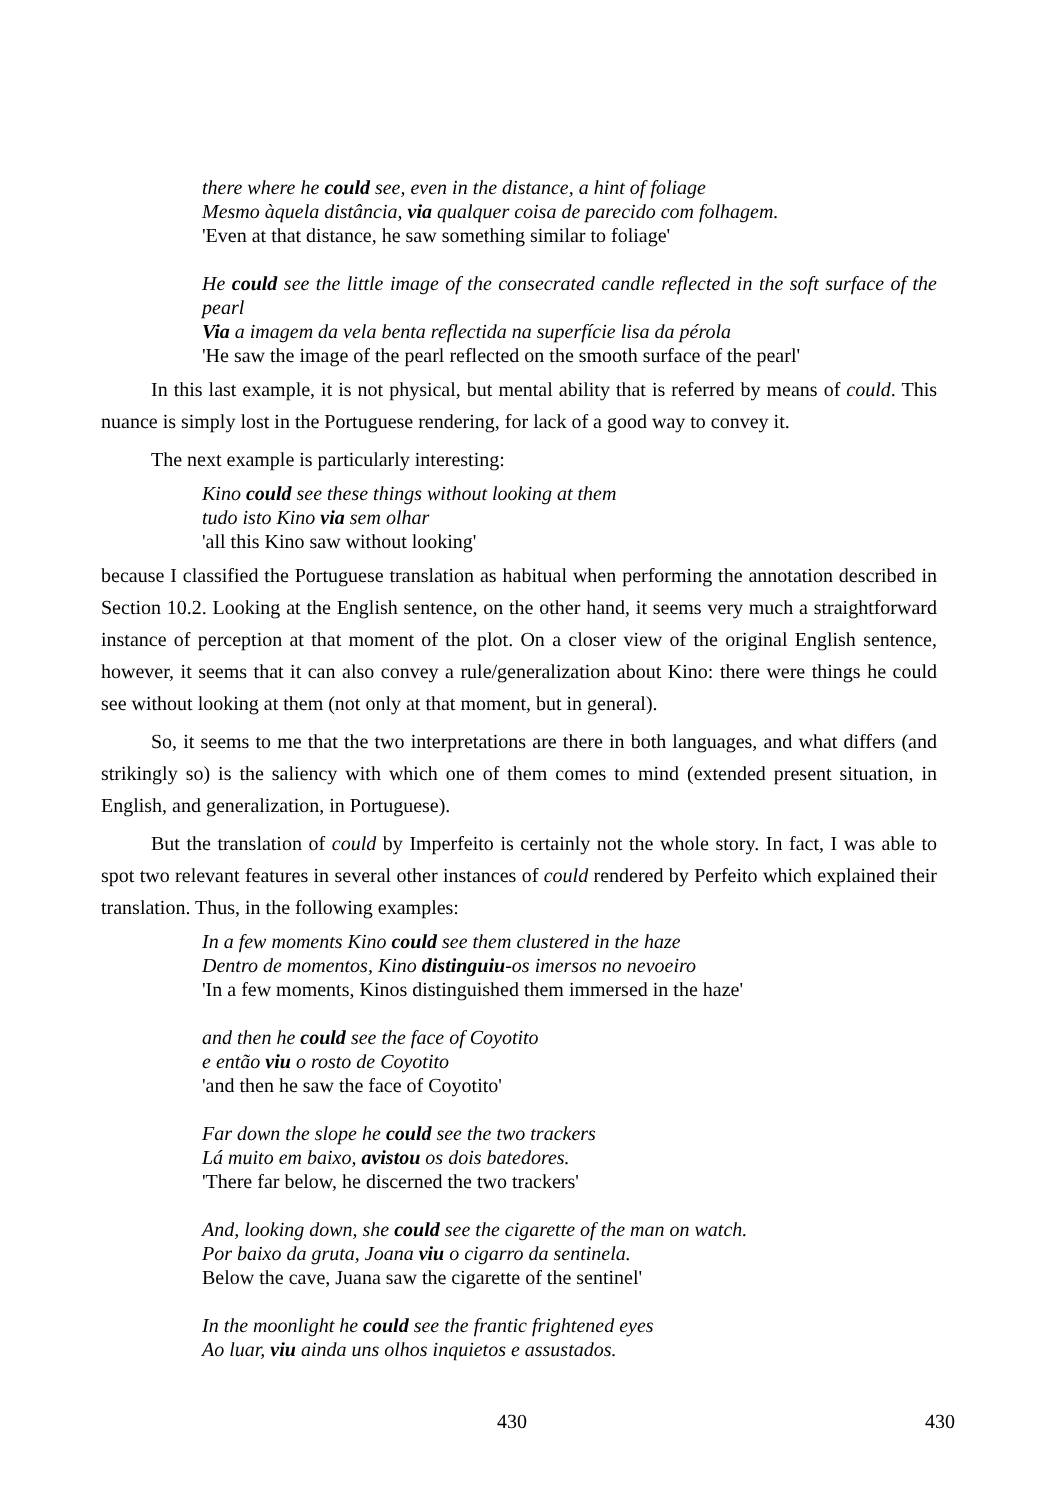there where he could see, even in the distance, a hint of foliage
Mesmo àquela distância, via qualquer coisa de parecido com folhagem.
'Even at that distance, he saw something similar to foliage'
He could see the little image of the consecrated candle reflected in the soft surface of the pearl
Via a imagem da vela benta reflectida na superfície lisa da pérola
'He saw the image of the pearl reflected on the smooth surface of the pearl'
In this last example, it is not physical, but mental ability that is referred by means of could. This nuance is simply lost in the Portuguese rendering, for lack of a good way to convey it.
The next example is particularly interesting:
Kino could see these things without looking at them
tudo isto Kino via sem olhar
'all this Kino saw without looking'
because I classified the Portuguese translation as habitual when performing the annotation described in Section 10.2. Looking at the English sentence, on the other hand, it seems very much a straightforward instance of perception at that moment of the plot. On a closer view of the original English sentence, however, it seems that it can also convey a rule/generalization about Kino: there were things he could see without looking at them (not only at that moment, but in general).
So, it seems to me that the two interpretations are there in both languages, and what differs (and strikingly so) is the saliency with which one of them comes to mind (extended present situation, in English, and generalization, in Portuguese).
But the translation of could by Imperfeito is certainly not the whole story. In fact, I was able to spot two relevant features in several other instances of could rendered by Perfeito which explained their translation. Thus, in the following examples:
In a few moments Kino could see them clustered in the haze
Dentro de momentos, Kino distinguiu-os imersos no nevoeiro
'In a few moments, Kinos distinguished them immersed in the haze'
and then he could see the face of Coyotito
e então viu o rosto de Coyotito
'and then he saw the face of Coyotito'
Far down the slope he could see the two trackers
Lá muito em baixo, avistou os dois batedores.
'There far below, he discerned the two trackers'
And, looking down, she could see the cigarette of the man on watch.
Por baixo da gruta, Joana viu o cigarro da sentinela.
Below the cave, Juana saw the cigarette of the sentinel'
In the moonlight he could see the frantic frightened eyes
Ao luar, viu ainda uns olhos inquietos e assustados.
430 430